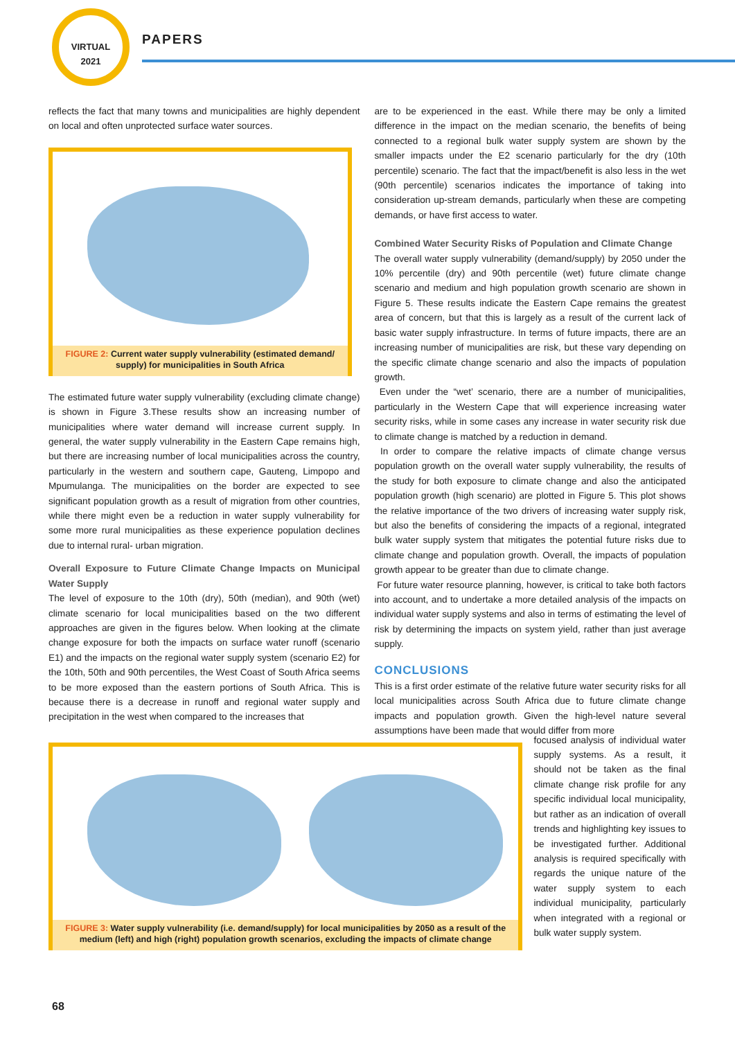VIRTUAL
2021
PAPERS
reflects the fact that many towns and municipalities are highly dependent on local and often unprotected surface water sources.
FIGURE 2: Current water supply vulnerability (estimated demand/ supply) for municipalities in South Africa
The estimated future water supply vulnerability (excluding climate change) is shown in Figure 3.These results show an increasing number of municipalities where water demand will increase current supply. In general, the water supply vulnerability in the Eastern Cape remains high, but there are increasing number of local municipalities across the country, particularly in the western and southern cape, Gauteng, Limpopo and Mpumulanga. The municipalities on the border are expected to see significant population growth as a result of migration from other countries, while there might even be a reduction in water supply vulnerability for some more rural municipalities as these experience population declines due to internal rural- urban migration.
Overall Exposure to Future Climate Change Impacts on Municipal Water Supply
The level of exposure to the 10th (dry), 50th (median), and 90th (wet) climate scenario for local municipalities based on the two different approaches are given in the figures below. When looking at the climate change exposure for both the impacts on surface water runoff (scenario E1) and the impacts on the regional water supply system (scenario E2) for the 10th, 50th and 90th percentiles, the West Coast of South Africa seems to be more exposed than the eastern portions of South Africa. This is because there is a decrease in runoff and regional water supply and precipitation in the west when compared to the increases that
are to be experienced in the east. While there may be only a limited difference in the impact on the median scenario, the benefits of being connected to a regional bulk water supply system are shown by the smaller impacts under the E2 scenario particularly for the dry (10th percentile) scenario. The fact that the impact/benefit is also less in the wet (90th percentile) scenarios indicates the importance of taking into consideration up-stream demands, particularly when these are competing demands, or have first access to water.
Combined Water Security Risks of Population and Climate Change
The overall water supply vulnerability (demand/supply) by 2050 under the 10% percentile (dry) and 90th percentile (wet) future climate change scenario and medium and high population growth scenario are shown in Figure 5. These results indicate the Eastern Cape remains the greatest area of concern, but that this is largely as a result of the current lack of basic water supply infrastructure. In terms of future impacts, there are an increasing number of municipalities are risk, but these vary depending on the specific climate change scenario and also the impacts of population growth.
Even under the “wet’ scenario, there are a number of municipalities, particularly in the Western Cape that will experience increasing water security risks, while in some cases any increase in water security risk due to climate change is matched by a reduction in demand.
In order to compare the relative impacts of climate change versus population growth on the overall water supply vulnerability, the results of the study for both exposure to climate change and also the anticipated population growth (high scenario) are plotted in Figure 5. This plot shows the relative importance of the two drivers of increasing water supply risk, but also the benefits of considering the impacts of a regional, integrated bulk water supply system that mitigates the potential future risks due to climate change and population growth. Overall, the impacts of population growth appear to be greater than due to climate change.
For future water resource planning, however, is critical to take both factors into account, and to undertake a more detailed analysis of the impacts on individual water supply systems and also in terms of estimating the level of risk by determining the impacts on system yield, rather than just average supply.
CONCLUSIONS
This is a first order estimate of the relative future water security risks for all local municipalities across South Africa due to future climate change impacts and population growth. Given the high-level nature several assumptions have been made that would differ from more
FIGURE 3: Water supply vulnerability (i.e. demand/supply) for local municipalities by 2050 as a result of the medium (left) and high (right) population growth scenarios, excluding the impacts of climate change
focused analysis of individual water supply systems. As a result, it should not be taken as the final climate change risk profile for any specific individual local municipality, but rather as an indication of overall trends and highlighting key issues to be investigated further. Additional analysis is required specifically with regards the unique nature of the water supply system to each individual municipality, particularly when integrated with a regional or bulk water supply system.
68